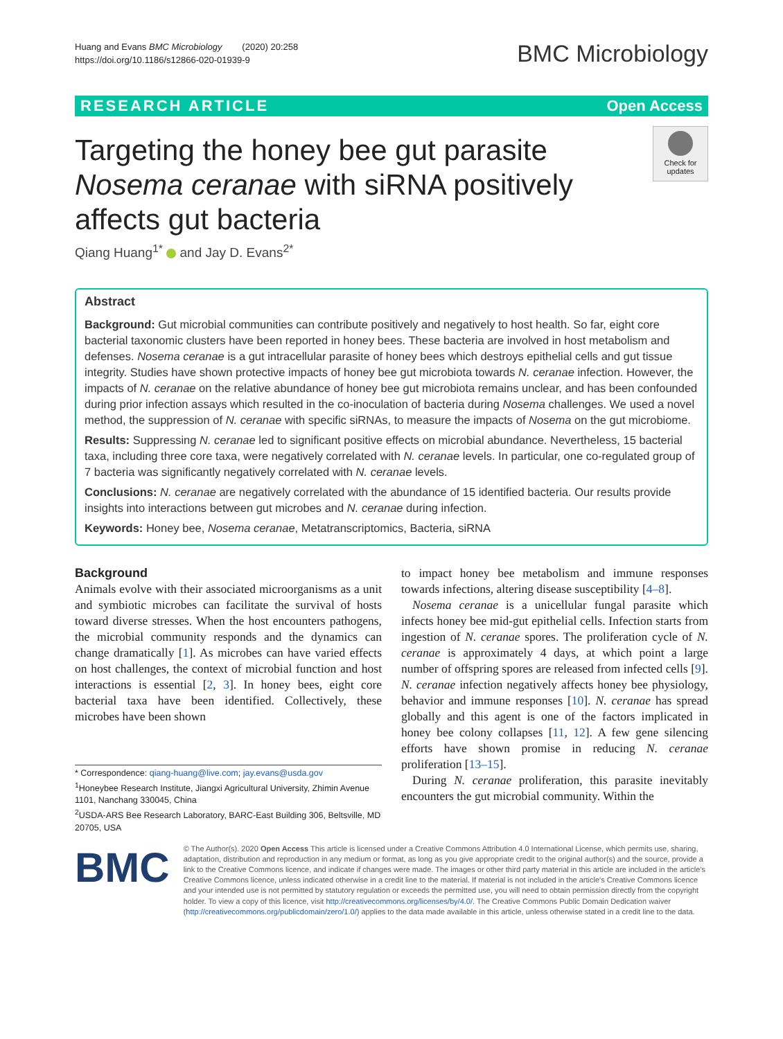Huang and Evans BMC Microbiology (2020) 20:258
https://doi.org/10.1186/s12866-020-01939-9
BMC Microbiology
RESEARCH ARTICLE Open Access
Targeting the honey bee gut parasite
Nosema ceranae with siRNA positively
affects gut bacteria
Check for updates
Qiang Huang<sup>1*</sup> and Jay D. Evans<sup>2*</sup>
Abstract
Background: Gut microbial communities can contribute positively and negatively to host health. So far, eight core bacterial taxonomic clusters have been reported in honey bees. These bacteria are involved in host metabolism and defenses. Nosema ceranae is a gut intracellular parasite of honey bees which destroys epithelial cells and gut tissue integrity. Studies have shown protective impacts of honey bee gut microbiota towards N. ceranae infection. However, the impacts of N. ceranae on the relative abundance of honey bee gut microbiota remains unclear, and has been confounded during prior infection assays which resulted in the co-inoculation of bacteria during Nosema challenges. We used a novel method, the suppression of N. ceranae with specific siRNAs, to measure the impacts of Nosema on the gut microbiome.
Results: Suppressing N. ceranae led to significant positive effects on microbial abundance. Nevertheless, 15 bacterial taxa, including three core taxa, were negatively correlated with N. ceranae levels. In particular, one co-regulated group of 7 bacteria was significantly negatively correlated with N. ceranae levels.
Conclusions: N. ceranae are negatively correlated with the abundance of 15 identified bacteria. Our results provide insights into interactions between gut microbes and N. ceranae during infection.
Keywords: Honey bee, Nosema ceranae, Metatranscriptomics, Bacteria, siRNA
Background
Animals evolve with their associated microorganisms as a unit and symbiotic microbes can facilitate the survival of hosts toward diverse stresses. When the host encounters pathogens, the microbial community responds and the dynamics can change dramatically [1]. As microbes can have varied effects on host challenges, the context of microbial function and host interactions is essential [2, 3]. In honey bees, eight core bacterial taxa have been identified. Collectively, these microbes have been shown
* Correspondence: qiang-huang@live.com; jay.evans@usda.gov
<sup>1</sup> Honeybee Research Institute, Jiangxi Agricultural University, Zhimin Avenue 1101, Nanchang 330045, China
<sup>2</sup> USDA-ARS Bee Research Laboratory, BARC-East Building 306, Beltsville, MD 20705, USA
to impact honey bee metabolism and immune responses towards infections, altering disease susceptibility [4–8].
Nosema ceranae is a unicellular fungal parasite which infects honey bee mid-gut epithelial cells. Infection starts from ingestion of N. ceranae spores. The proliferation cycle of N. ceranae is approximately 4 days, at which point a large number of offspring spores are released from infected cells [9]. N. ceranae infection negatively affects honey bee physiology, behavior and immune responses [10]. N. ceranae has spread globally and this agent is one of the factors implicated in honey bee colony collapses [11, 12]. A few gene silencing efforts have shown promise in reducing N. ceranae proliferation [13–15].
During N. ceranae proliferation, this parasite inevitably encounters the gut microbial community. Within the
BMC
© The Author(s). 2020 Open Access This article is licensed under a Creative Commons Attribution 4.0 International License, which permits use, sharing, adaptation, distribution and reproduction in any medium or format, as long as you give appropriate credit to the original author(s) and the source, provide a link to the Creative Commons licence, and indicate if changes were made. The images or other third party material in this article are included in the article's Creative Commons licence, unless indicated otherwise in a credit line to the material. If material is not included in the article's Creative Commons licence and your intended use is not permitted by statutory regulation or exceeds the permitted use, you will need to obtain permission directly from the copyright holder. To view a copy of this licence, visit http://creativecommons.org/licenses/by/4.0/. The Creative Commons Public Domain Dedication waiver (http://creativecommons.org/publicdomain/zero/1.0/) applies to the data made available in this article, unless otherwise stated in a credit line to the data.